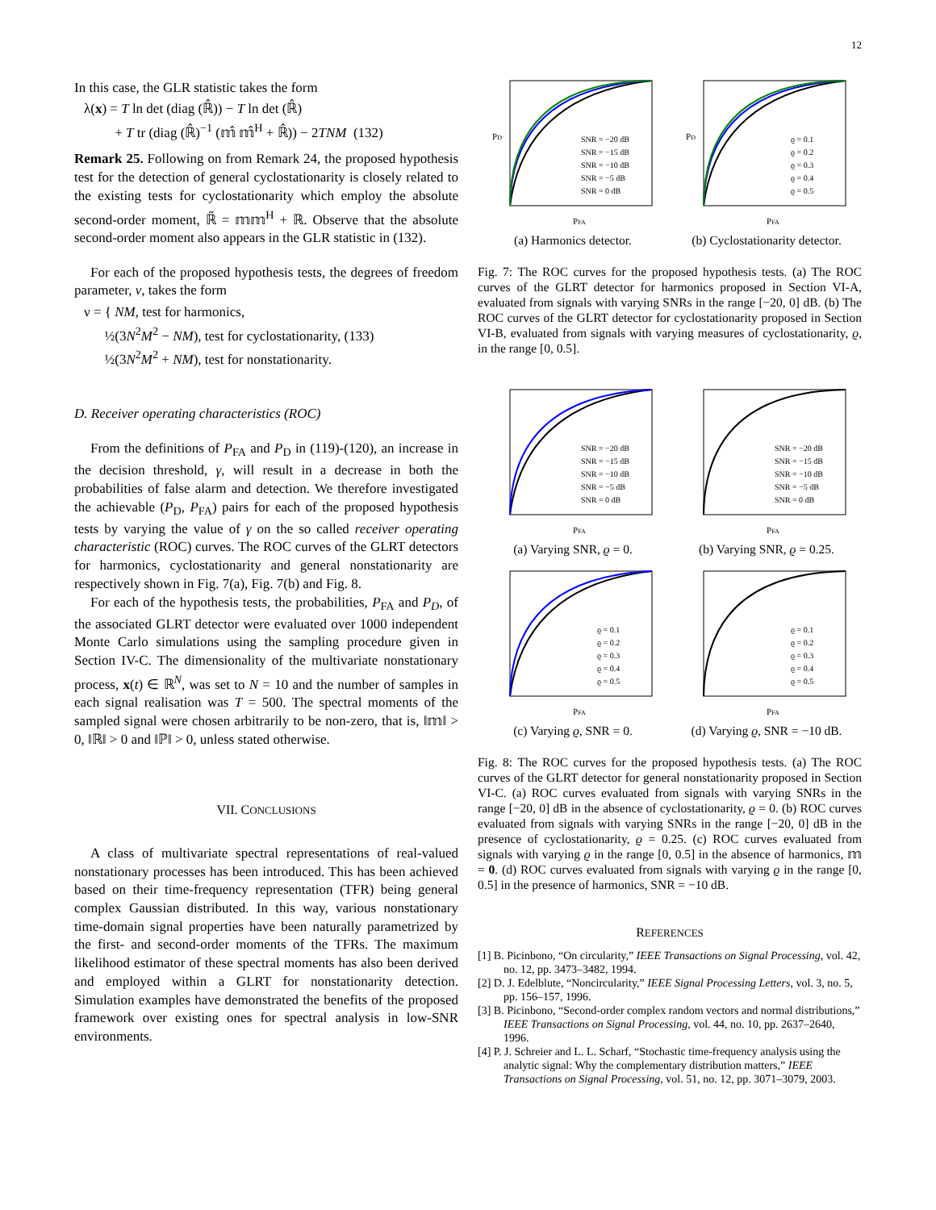12
In this case, the GLR statistic takes the form
λ(x) = T ln det (diag (ℝ̂)) − T ln det (ℝ̂)
+ T tr (diag (ℝ̂)<sup>−1</sup> (𝕞̂ 𝕞̂<sup>H</sup> + ℝ̂)) − 2TNM (132)
Remark 25. Following on from Remark 24, the proposed hypothesis test for the detection of general cyclostationarity is closely related to the existing tests for cyclostationarity which employ the absolute second-order moment, ℝ̃ = 𝕞𝕞<sup>H</sup> + ℝ. Observe that the absolute second-order moment also appears in the GLR statistic in (132).
For each of the proposed hypothesis tests, the degrees of freedom parameter, ν, takes the form
ν = { NM, test for harmonics,
½(3N<sup>2</sup>M<sup>2</sup> − NM), test for cyclostationarity, (133)
½(3N<sup>2</sup>M<sup>2</sup> + NM), test for nonstationarity.
D. Receiver operating characteristics (ROC)
From the definitions of P<sub>FA</sub> and P<sub>D</sub> in (119)-(120), an increase in the decision threshold, γ, will result in a decrease in both the probabilities of false alarm and detection. We therefore investigated the achievable (P<sub>D</sub>, P<sub>FA</sub>) pairs for each of the proposed hypothesis tests by varying the value of γ on the so called receiver operating characteristic (ROC) curves. The ROC curves of the GLRT detectors for harmonics, cyclostationarity and general nonstationarity are respectively shown in Fig. 7(a), Fig. 7(b) and Fig. 8.
For each of the hypothesis tests, the probabilities, P<sub>FA</sub> and P<sub>D</sub>, of the associated GLRT detector were evaluated over 1000 independent Monte Carlo simulations using the sampling procedure given in Section IV-C. The dimensionality of the multivariate nonstationary process, x(t) ∈ ℝ<sup>N</sup>, was set to N = 10 and the number of samples in each signal realisation was T = 500. The spectral moments of the sampled signal were chosen arbitrarily to be non-zero, that is, ‖𝕞‖ > 0, ‖ℝ‖ > 0 and ‖ℙ‖ > 0, unless stated otherwise.
VII. CONCLUSIONS
A class of multivariate spectral representations of real-valued nonstationary processes has been introduced. This has been achieved based on their time-frequency representation (TFR) being general complex Gaussian distributed. In this way, various nonstationary time-domain signal properties have been naturally parametrized by the first- and second-order moments of the TFRs. The maximum likelihood estimator of these spectral moments has also been derived and employed within a GLRT for nonstationarity detection. Simulation examples have demonstrated the benefits of the proposed framework over existing ones for spectral analysis in low-SNR environments.
PFA
PD
SNR = −20 dB
SNR = −15 dB
SNR = −10 dB
SNR = −5 dB
SNR = 0 dB
(a) Harmonics detector.
PFA
PD
ϱ = 0.1
ϱ = 0.2
ϱ = 0.3
ϱ = 0.4
ϱ = 0.5
(b) Cyclostationarity detector.
Fig. 7: The ROC curves for the proposed hypothesis tests. (a) The ROC curves of the GLRT detector for harmonics proposed in Section VI-A, evaluated from signals with varying SNRs in the range [−20, 0] dB. (b) The ROC curves of the GLRT detector for cyclostationarity proposed in Section VI-B, evaluated from signals with varying measures of cyclostationarity, ϱ, in the range [0, 0.5].
PFA
SNR = −20 dB
SNR = −15 dB
SNR = −10 dB
SNR = −5 dB
SNR = 0 dB
(a) Varying SNR, ϱ = 0.
PFA
SNR = −20 dB
SNR = −15 dB
SNR = −10 dB
SNR = −5 dB
SNR = 0 dB
(b) Varying SNR, ϱ = 0.25.
PFA
ϱ = 0.1
ϱ = 0.2
ϱ = 0.3
ϱ = 0.4
ϱ = 0.5
(c) Varying ϱ, SNR = 0.
PFA
ϱ = 0.1
ϱ = 0.2
ϱ = 0.3
ϱ = 0.4
ϱ = 0.5
(d) Varying ϱ, SNR = −10 dB.
Fig. 8: The ROC curves for the proposed hypothesis tests. (a) The ROC curves of the GLRT detector for general nonstationarity proposed in Section VI-C. (a) ROC curves evaluated from signals with varying SNRs in the range [−20, 0] dB in the absence of cyclostationarity, ϱ = 0. (b) ROC curves evaluated from signals with varying SNRs in the range [−20, 0] dB in the presence of cyclostationarity, ϱ = 0.25. (c) ROC curves evaluated from signals with varying ϱ in the range [0, 0.5] in the absence of harmonics, 𝕞 = 0. (d) ROC curves evaluated from signals with varying ϱ in the range [0, 0.5] in the presence of harmonics, SNR = −10 dB.
REFERENCES
[1] B. Picinbono, “On circularity,” IEEE Transactions on Signal Processing, vol. 42, no. 12, pp. 3473–3482, 1994.
[2] D. J. Edelblute, “Noncircularity,” IEEE Signal Processing Letters, vol. 3, no. 5, pp. 156–157, 1996.
[3] B. Picinbono, “Second-order complex random vectors and normal distributions,” IEEE Transactions on Signal Processing, vol. 44, no. 10, pp. 2637–2640, 1996.
[4] P. J. Schreier and L. L. Scharf, “Stochastic time-frequency analysis using the analytic signal: Why the complementary distribution matters,” IEEE Transactions on Signal Processing, vol. 51, no. 12, pp. 3071–3079, 2003.